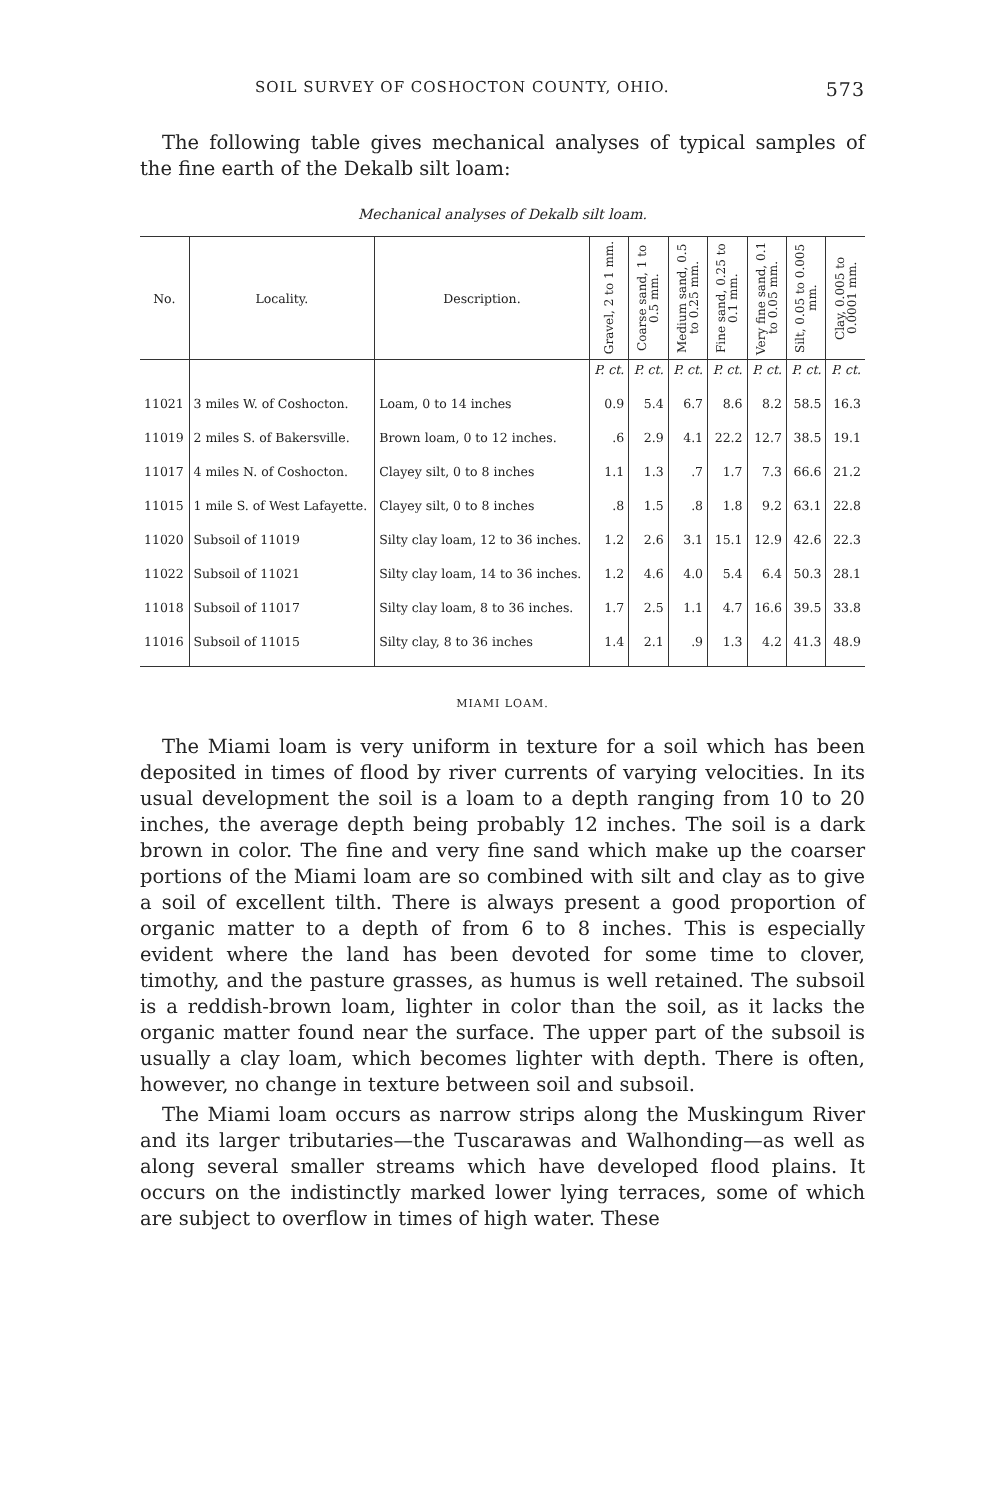SOIL SURVEY OF COSHOCTON COUNTY, OHIO. 573
The following table gives mechanical analyses of typical samples of the fine earth of the Dekalb silt loam:
Mechanical analyses of Dekalb silt loam.
| No. | Locality. | Description. | Gravel, 2 to 1 mm. | Coarse sand, 1 to 0.5 mm. | Medium sand, 0.5 to 0.25 mm. | Fine sand, 0.25 to 0.1 mm. | Very fine sand, 0.1 to 0.05 mm. | Silt, 0.05 to 0.005 mm. | Clay, 0.005 to 0.0001 mm. |
| --- | --- | --- | --- | --- | --- | --- | --- | --- | --- |
| | | | P. ct. | P. ct. | P. ct. | P. ct. | P. ct. | P. ct. | P. ct. |
| 11021 | 3 miles W. of Coshocton. | Loam, 0 to 14 inches | 0.9 | 5.4 | 6.7 | 8.6 | 8.2 | 58.5 | 16.3 |
| 11019 | 2 miles S. of Bakersville. | Brown loam, 0 to 12 inches. | .6 | 2.9 | 4.1 | 22.2 | 12.7 | 38.5 | 19.1 |
| 11017 | 4 miles N. of Coshocton. | Clayey silt, 0 to 8 inches | 1.1 | 1.3 | .7 | 1.7 | 7.3 | 66.6 | 21.2 |
| 11015 | 1 mile S. of West Lafayette. | Clayey silt, 0 to 8 inches | .8 | 1.5 | .8 | 1.8 | 9.2 | 63.1 | 22.8 |
| 11020 | Subsoil of 11019 | Silty clay loam, 12 to 36 inches. | 1.2 | 2.6 | 3.1 | 15.1 | 12.9 | 42.6 | 22.3 |
| 11022 | Subsoil of 11021 | Silty clay loam, 14 to 36 inches. | 1.2 | 4.6 | 4.0 | 5.4 | 6.4 | 50.3 | 28.1 |
| 11018 | Subsoil of 11017 | Silty clay loam, 8 to 36 inches. | 1.7 | 2.5 | 1.1 | 4.7 | 16.6 | 39.5 | 33.8 |
| 11016 | Subsoil of 11015 | Silty clay, 8 to 36 inches | 1.4 | 2.1 | .9 | 1.3 | 4.2 | 41.3 | 48.9 |
MIAMI LOAM.
The Miami loam is very uniform in texture for a soil which has been deposited in times of flood by river currents of varying velocities. In its usual development the soil is a loam to a depth ranging from 10 to 20 inches, the average depth being probably 12 inches. The soil is a dark brown in color. The fine and very fine sand which make up the coarser portions of the Miami loam are so combined with silt and clay as to give a soil of excellent tilth. There is always present a good proportion of organic matter to a depth of from 6 to 8 inches. This is especially evident where the land has been devoted for some time to clover, timothy, and the pasture grasses, as humus is well retained. The subsoil is a reddish-brown loam, lighter in color than the soil, as it lacks the organic matter found near the surface. The upper part of the subsoil is usually a clay loam, which becomes lighter with depth. There is often, however, no change in texture between soil and subsoil.
The Miami loam occurs as narrow strips along the Muskingum River and its larger tributaries—the Tuscarawas and Walhonding—as well as along several smaller streams which have developed flood plains. It occurs on the indistinctly marked lower lying terraces, some of which are subject to overflow in times of high water. These